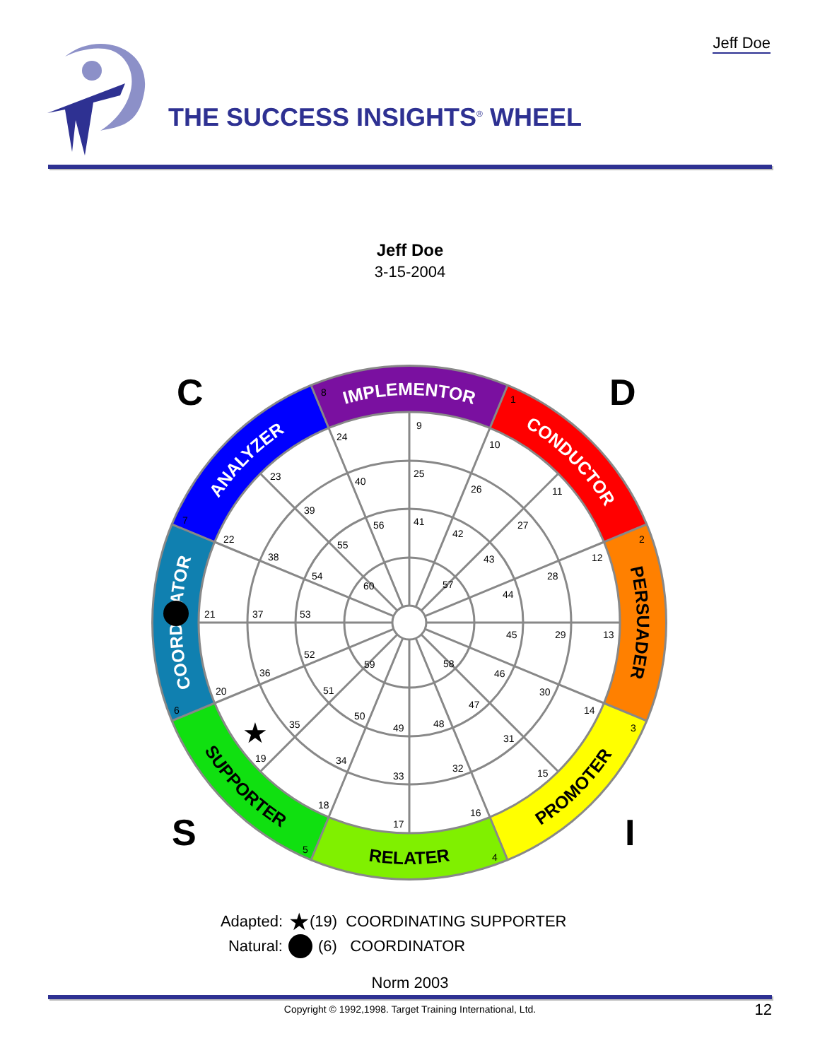Jeff Doe
THE SUCCESS INSIGHTS<sup>®</sup> WHEEL
Jeff Doe
3-15-2004
IMPLEMENTOR
CONDUCTOR
PERSUADER
COORDINATOR
ANALYZER
PROMOTER
RELATER
SUPPORTER
8
1
2
3
4
5
6
7
9
10
11
12
13
14
15
16
17
18
19
20
21
22
23
24
25
26
27
28
29
30
31
32
33
34
35
36
37
38
39
40
41
42
43
44
45
46
47
48
49
50
51
52
53
54
55
56
57
58
59
60
C
D
S
I
★
Adapted: ★ (19) COORDINATING SUPPORTER
Natural: (6) COORDINATOR
Norm 2003
Copyright © 1992,1998. Target Training International, Ltd. 12